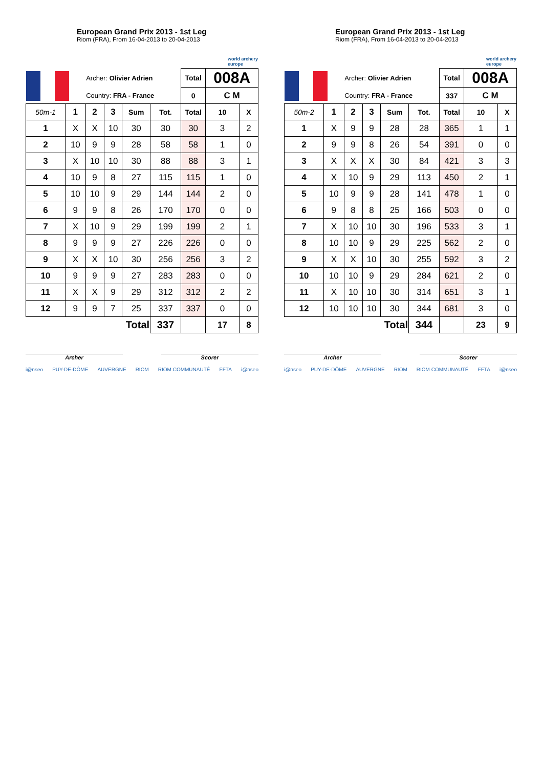European Grand Prix 2013 - 1st Leg
Riom (FRA), From 16-04-2013 to 20-04-2013
world archery europe
| | | Archer: Olivier Adrien | | | | Total | 008A | |
| | | Country: FRA - France | | | | 0 | C M | |
| 50m-1 | 1 | 2 | 3 | Sum | Tot. | Total | 10 | X |
| 1 | X | X | 10 | 30 | 30 | 30 | 3 | 2 |
| 2 | 10 | 9 | 9 | 28 | 58 | 58 | 1 | 0 |
| 3 | X | 10 | 10 | 30 | 88 | 88 | 3 | 1 |
| 4 | 10 | 9 | 8 | 27 | 115 | 115 | 1 | 0 |
| 5 | 10 | 10 | 9 | 29 | 144 | 144 | 2 | 0 |
| 6 | 9 | 9 | 8 | 26 | 170 | 170 | 0 | 0 |
| 7 | X | 10 | 9 | 29 | 199 | 199 | 2 | 1 |
| 8 | 9 | 9 | 9 | 27 | 226 | 226 | 0 | 0 |
| 9 | X | X | 10 | 30 | 256 | 256 | 3 | 2 |
| 10 | 9 | 9 | 9 | 27 | 283 | 283 | 0 | 0 |
| 11 | X | X | 9 | 29 | 312 | 312 | 2 | 2 |
| 12 | 9 | 9 | 7 | 25 | 337 | 337 | 0 | 0 |
| Total | | | | | 337 | | 17 | 8 |
Archer Scorer
i@nseo PUY-DE-DÔME AUVERGNE RIOM RIOM COMMUNAUTÉ FFTA i@nseo
European Grand Prix 2013 - 1st Leg
Riom (FRA), From 16-04-2013 to 20-04-2013
world archery europe
| | | Archer: Olivier Adrien | | | | Total | 008A | |
| | | Country: FRA - France | | | | 337 | C M | |
| 50m-2 | 1 | 2 | 3 | Sum | Tot. | Total | 10 | X |
| 1 | X | 9 | 9 | 28 | 28 | 365 | 1 | 1 |
| 2 | 9 | 9 | 8 | 26 | 54 | 391 | 0 | 0 |
| 3 | X | X | X | 30 | 84 | 421 | 3 | 3 |
| 4 | X | 10 | 9 | 29 | 113 | 450 | 2 | 1 |
| 5 | 10 | 9 | 9 | 28 | 141 | 478 | 1 | 0 |
| 6 | 9 | 8 | 8 | 25 | 166 | 503 | 0 | 0 |
| 7 | X | 10 | 10 | 30 | 196 | 533 | 3 | 1 |
| 8 | 10 | 10 | 9 | 29 | 225 | 562 | 2 | 0 |
| 9 | X | X | 10 | 30 | 255 | 592 | 3 | 2 |
| 10 | 10 | 10 | 9 | 29 | 284 | 621 | 2 | 0 |
| 11 | X | 10 | 10 | 30 | 314 | 651 | 3 | 1 |
| 12 | 10 | 10 | 10 | 30 | 344 | 681 | 3 | 0 |
| Total | | | | | 344 | | 23 | 9 |
Archer Scorer
i@nseo PUY-DE-DÔME AUVERGNE RIOM RIOM COMMUNAUTÉ FFTA i@nseo